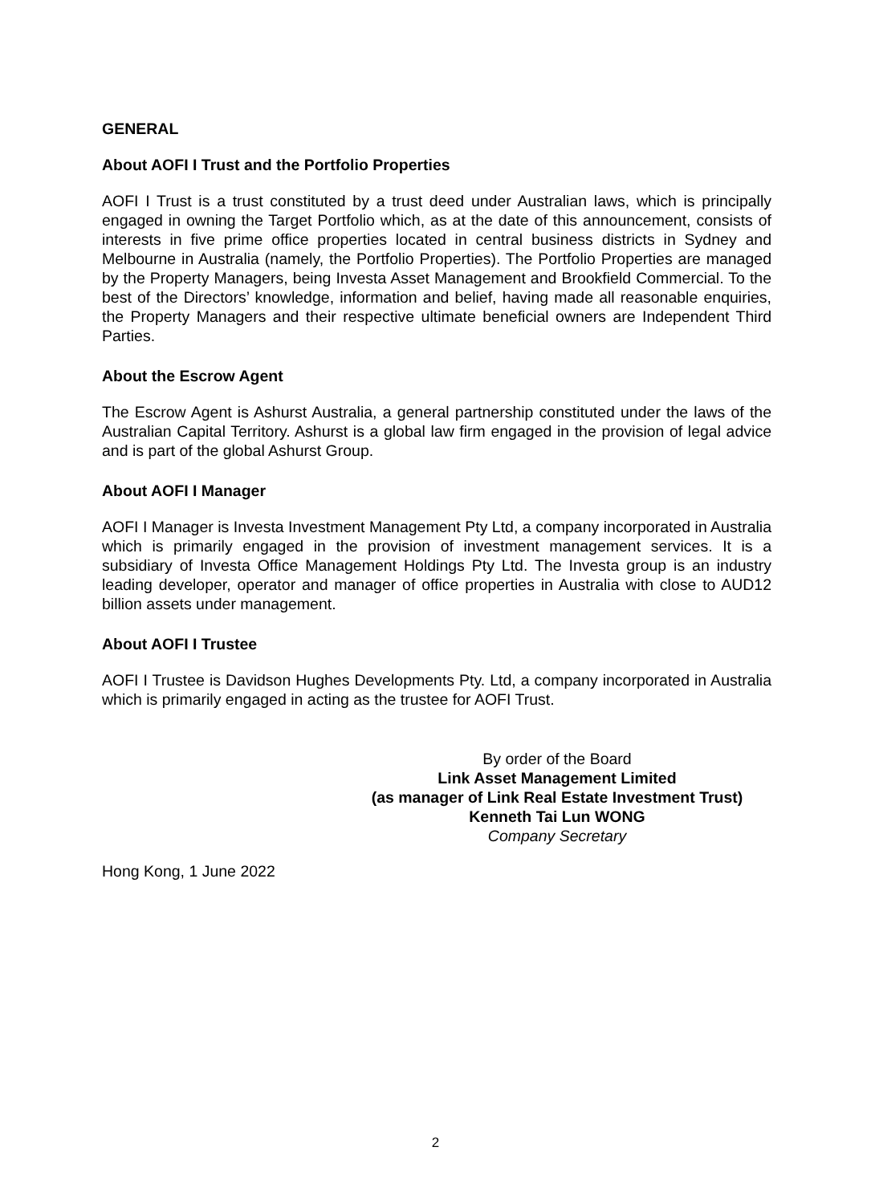GENERAL
About AOFI I Trust and the Portfolio Properties
AOFI I Trust is a trust constituted by a trust deed under Australian laws, which is principally engaged in owning the Target Portfolio which, as at the date of this announcement, consists of interests in five prime office properties located in central business districts in Sydney and Melbourne in Australia (namely, the Portfolio Properties). The Portfolio Properties are managed by the Property Managers, being Investa Asset Management and Brookfield Commercial. To the best of the Directors’ knowledge, information and belief, having made all reasonable enquiries, the Property Managers and their respective ultimate beneficial owners are Independent Third Parties.
About the Escrow Agent
The Escrow Agent is Ashurst Australia, a general partnership constituted under the laws of the Australian Capital Territory. Ashurst is a global law firm engaged in the provision of legal advice and is part of the global Ashurst Group.
About AOFI I Manager
AOFI I Manager is Investa Investment Management Pty Ltd, a company incorporated in Australia which is primarily engaged in the provision of investment management services. It is a subsidiary of Investa Office Management Holdings Pty Ltd. The Investa group is an industry leading developer, operator and manager of office properties in Australia with close to AUD12 billion assets under management.
About AOFI I Trustee
AOFI I Trustee is Davidson Hughes Developments Pty. Ltd, a company incorporated in Australia which is primarily engaged in acting as the trustee for AOFI Trust.
By order of the Board
Link Asset Management Limited
(as manager of Link Real Estate Investment Trust)
Kenneth Tai Lun WONG
Company Secretary
Hong Kong, 1 June 2022
2